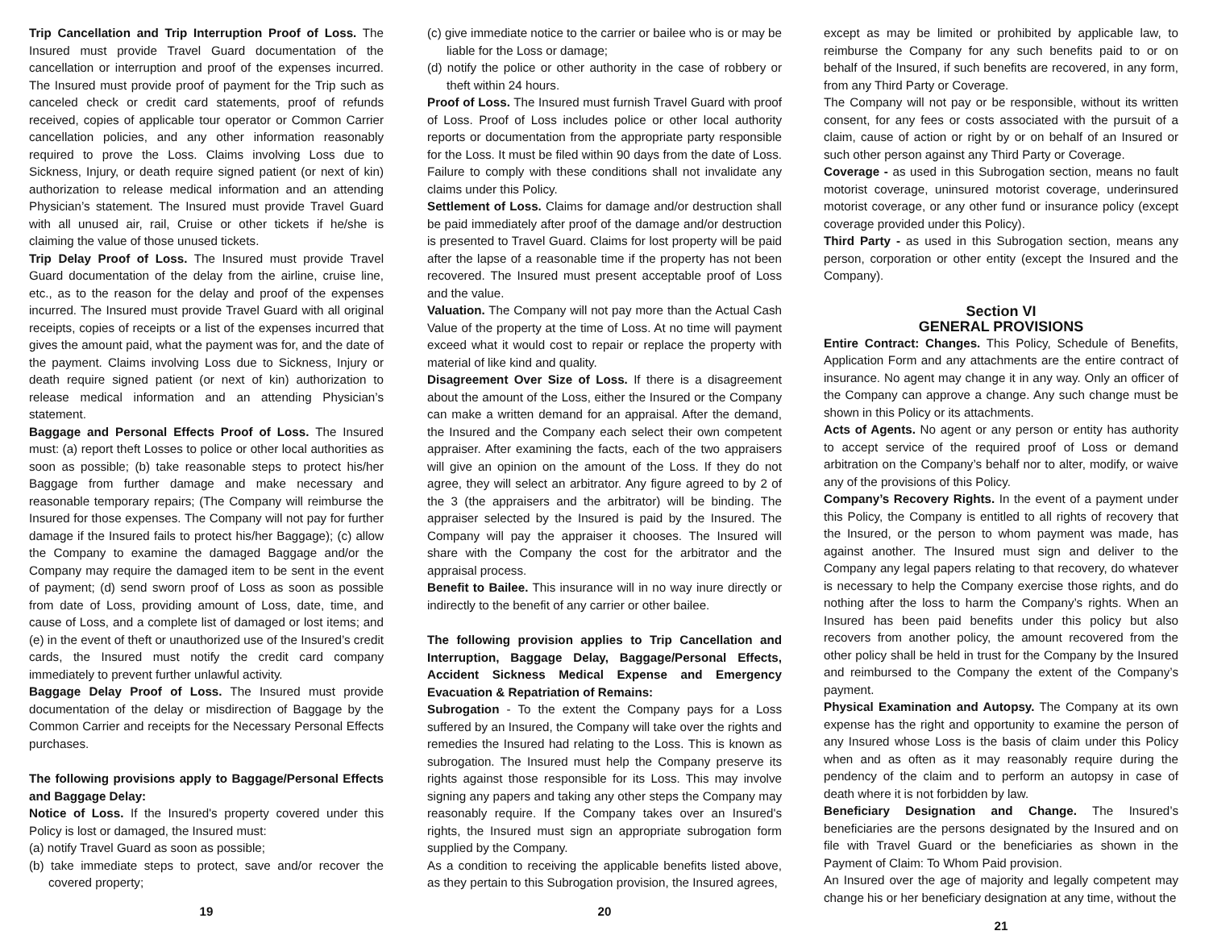Trip Cancellation and Trip Interruption Proof of Loss. The Insured must provide Travel Guard documentation of the cancellation or interruption and proof of the expenses incurred. The Insured must provide proof of payment for the Trip such as canceled check or credit card statements, proof of refunds received, copies of applicable tour operator or Common Carrier cancellation policies, and any other information reasonably required to prove the Loss. Claims involving Loss due to Sickness, Injury, or death require signed patient (or next of kin) authorization to release medical information and an attending Physician’s statement. The Insured must provide Travel Guard with all unused air, rail, Cruise or other tickets if he/she is claiming the value of those unused tickets.
Trip Delay Proof of Loss. The Insured must provide Travel Guard documentation of the delay from the airline, cruise line, etc., as to the reason for the delay and proof of the expenses incurred. The Insured must provide Travel Guard with all original receipts, copies of receipts or a list of the expenses incurred that gives the amount paid, what the payment was for, and the date of the payment. Claims involving Loss due to Sickness, Injury or death require signed patient (or next of kin) authorization to release medical information and an attending Physician’s statement.
Baggage and Personal Effects Proof of Loss. The Insured must: (a) report theft Losses to police or other local authorities as soon as possible; (b) take reasonable steps to protect his/her Baggage from further damage and make necessary and reasonable temporary repairs; (The Company will reimburse the Insured for those expenses. The Company will not pay for further damage if the Insured fails to protect his/her Baggage); (c) allow the Company to examine the damaged Baggage and/or the Company may require the damaged item to be sent in the event of payment; (d) send sworn proof of Loss as soon as possible from date of Loss, providing amount of Loss, date, time, and cause of Loss, and a complete list of damaged or lost items; and (e) in the event of theft or unauthorized use of the Insured’s credit cards, the Insured must notify the credit card company immediately to prevent further unlawful activity.
Baggage Delay Proof of Loss. The Insured must provide documentation of the delay or misdirection of Baggage by the Common Carrier and receipts for the Necessary Personal Effects purchases.
The following provisions apply to Baggage/Personal Effects and Baggage Delay:
Notice of Loss. If the Insured's property covered under this Policy is lost or damaged, the Insured must:
(a) notify Travel Guard as soon as possible;
(b) take immediate steps to protect, save and/or recover the covered property;
19
(c) give immediate notice to the carrier or bailee who is or may be liable for the Loss or damage;
(d) notify the police or other authority in the case of robbery or theft within 24 hours.
Proof of Loss. The Insured must furnish Travel Guard with proof of Loss. Proof of Loss includes police or other local authority reports or documentation from the appropriate party responsible for the Loss. It must be filed within 90 days from the date of Loss. Failure to comply with these conditions shall not invalidate any claims under this Policy.
Settlement of Loss. Claims for damage and/or destruction shall be paid immediately after proof of the damage and/or destruction is presented to Travel Guard. Claims for lost property will be paid after the lapse of a reasonable time if the property has not been recovered. The Insured must present acceptable proof of Loss and the value.
Valuation. The Company will not pay more than the Actual Cash Value of the property at the time of Loss. At no time will payment exceed what it would cost to repair or replace the property with material of like kind and quality.
Disagreement Over Size of Loss. If there is a disagreement about the amount of the Loss, either the Insured or the Company can make a written demand for an appraisal. After the demand, the Insured and the Company each select their own competent appraiser. After examining the facts, each of the two appraisers will give an opinion on the amount of the Loss. If they do not agree, they will select an arbitrator. Any figure agreed to by 2 of the 3 (the appraisers and the arbitrator) will be binding. The appraiser selected by the Insured is paid by the Insured. The Company will pay the appraiser it chooses. The Insured will share with the Company the cost for the arbitrator and the appraisal process.
Benefit to Bailee. This insurance will in no way inure directly or indirectly to the benefit of any carrier or other bailee.
The following provision applies to Trip Cancellation and Interruption, Baggage Delay, Baggage/Personal Effects, Accident Sickness Medical Expense and Emergency Evacuation & Repatriation of Remains:
Subrogation - To the extent the Company pays for a Loss suffered by an Insured, the Company will take over the rights and remedies the Insured had relating to the Loss. This is known as subrogation. The Insured must help the Company preserve its rights against those responsible for its Loss. This may involve signing any papers and taking any other steps the Company may reasonably require. If the Company takes over an Insured's rights, the Insured must sign an appropriate subrogation form supplied by the Company.
As a condition to receiving the applicable benefits listed above, as they pertain to this Subrogation provision, the Insured agrees,
20
except as may be limited or prohibited by applicable law, to reimburse the Company for any such benefits paid to or on behalf of the Insured, if such benefits are recovered, in any form, from any Third Party or Coverage.
The Company will not pay or be responsible, without its written consent, for any fees or costs associated with the pursuit of a claim, cause of action or right by or on behalf of an Insured or such other person against any Third Party or Coverage.
Coverage - as used in this Subrogation section, means no fault motorist coverage, uninsured motorist coverage, underinsured motorist coverage, or any other fund or insurance policy (except coverage provided under this Policy).
Third Party - as used in this Subrogation section, means any person, corporation or other entity (except the Insured and the Company).
Section VI
GENERAL PROVISIONS
Entire Contract: Changes. This Policy, Schedule of Benefits, Application Form and any attachments are the entire contract of insurance. No agent may change it in any way. Only an officer of the Company can approve a change. Any such change must be shown in this Policy or its attachments.
Acts of Agents. No agent or any person or entity has authority to accept service of the required proof of Loss or demand arbitration on the Company’s behalf nor to alter, modify, or waive any of the provisions of this Policy.
Company’s Recovery Rights. In the event of a payment under this Policy, the Company is entitled to all rights of recovery that the Insured, or the person to whom payment was made, has against another. The Insured must sign and deliver to the Company any legal papers relating to that recovery, do whatever is necessary to help the Company exercise those rights, and do nothing after the loss to harm the Company’s rights. When an Insured has been paid benefits under this policy but also recovers from another policy, the amount recovered from the other policy shall be held in trust for the Company by the Insured and reimbursed to the Company the extent of the Company’s payment.
Physical Examination and Autopsy. The Company at its own expense has the right and opportunity to examine the person of any Insured whose Loss is the basis of claim under this Policy when and as often as it may reasonably require during the pendency of the claim and to perform an autopsy in case of death where it is not forbidden by law.
Beneficiary Designation and Change. The Insured’s beneficiaries are the persons designated by the Insured and on file with Travel Guard or the beneficiaries as shown in the Payment of Claim: To Whom Paid provision.
An Insured over the age of majority and legally competent may change his or her beneficiary designation at any time, without the
21